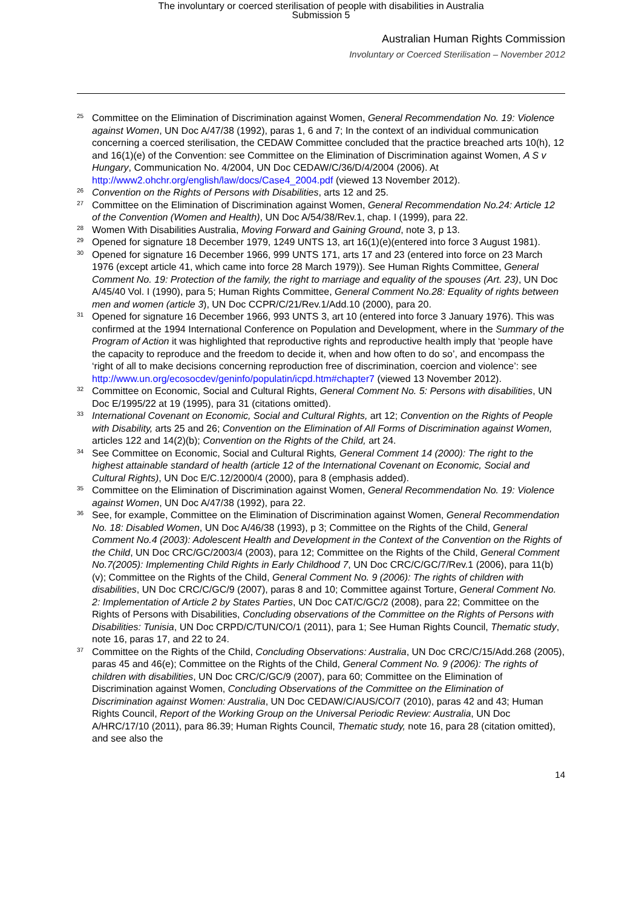The involuntary or coerced sterilisation of people with disabilities in Australia
Submission 5
Australian Human Rights Commission
Involuntary or Coerced Sterilisation – November 2012
<sup>25</sup>
Committee on the Elimination of Discrimination against Women, General Recommendation No. 19: Violence against Women, UN Doc A/47/38 (1992), paras 1, 6 and 7; In the context of an individual communication concerning a coerced sterilisation, the CEDAW Committee concluded that the practice breached arts 10(h), 12 and 16(1)(e) of the Convention: see Committee on the Elimination of Discrimination against Women, A S v Hungary, Communication No. 4/2004, UN Doc CEDAW/C/36/D/4/2004 (2006). At http://www2.ohchr.org/english/law/docs/Case4_2004.pdf (viewed 13 November 2012).
<sup>26</sup>
Convention on the Rights of Persons with Disabilities, arts 12 and 25.
<sup>27</sup>
Committee on the Elimination of Discrimination against Women, General Recommendation No.24: Article 12 of the Convention (Women and Health), UN Doc A/54/38/Rev.1, chap. I (1999), para 22.
<sup>28</sup>
Women With Disabilities Australia, Moving Forward and Gaining Ground, note 3, p 13.
<sup>29</sup>
Opened for signature 18 December 1979, 1249 UNTS 13, art 16(1)(e)(entered into force 3 August 1981).
<sup>30</sup>
Opened for signature 16 December 1966, 999 UNTS 171, arts 17 and 23 (entered into force on 23 March 1976 (except article 41, which came into force 28 March 1979)). See Human Rights Committee, General Comment No. 19: Protection of the family, the right to marriage and equality of the spouses (Art. 23), UN Doc A/45/40 Vol. I (1990), para 5; Human Rights Committee, General Comment No.28: Equality of rights between men and women (article 3), UN Doc CCPR/C/21/Rev.1/Add.10 (2000), para 20.
<sup>31</sup>
Opened for signature 16 December 1966, 993 UNTS 3, art 10 (entered into force 3 January 1976). This was confirmed at the 1994 International Conference on Population and Development, where in the Summary of the Program of Action it was highlighted that reproductive rights and reproductive health imply that ‘people have the capacity to reproduce and the freedom to decide it, when and how often to do so’, and encompass the ‘right of all to make decisions concerning reproduction free of discrimination, coercion and violence’: see http://www.un.org/ecosocdev/geninfo/populatin/icpd.htm#chapter7 (viewed 13 November 2012).
<sup>32</sup>
Committee on Economic, Social and Cultural Rights, General Comment No. 5: Persons with disabilities, UN Doc E/1995/22 at 19 (1995), para 31 (citations omitted).
<sup>33</sup>
International Covenant on Economic, Social and Cultural Rights, art 12; Convention on the Rights of People with Disability, arts 25 and 26; Convention on the Elimination of All Forms of Discrimination against Women, articles 122 and 14(2)(b); Convention on the Rights of the Child, art 24.
<sup>34</sup>
See Committee on Economic, Social and Cultural Rights, General Comment 14 (2000): The right to the highest attainable standard of health (article 12 of the International Covenant on Economic, Social and Cultural Rights), UN Doc E/C.12/2000/4 (2000), para 8 (emphasis added).
<sup>35</sup>
Committee on the Elimination of Discrimination against Women, General Recommendation No. 19: Violence against Women, UN Doc A/47/38 (1992), para 22.
<sup>36</sup>
See, for example, Committee on the Elimination of Discrimination against Women, General Recommendation No. 18: Disabled Women, UN Doc A/46/38 (1993), p 3; Committee on the Rights of the Child, General Comment No.4 (2003): Adolescent Health and Development in the Context of the Convention on the Rights of the Child, UN Doc CRC/GC/2003/4 (2003), para 12; Committee on the Rights of the Child, General Comment No.7(2005): Implementing Child Rights in Early Childhood 7, UN Doc CRC/C/GC/7/Rev.1 (2006), para 11(b)(v); Committee on the Rights of the Child, General Comment No. 9 (2006): The rights of children with disabilities, UN Doc CRC/C/GC/9 (2007), paras 8 and 10; Committee against Torture, General Comment No. 2: Implementation of Article 2 by States Parties, UN Doc CAT/C/GC/2 (2008), para 22; Committee on the Rights of Persons with Disabilities, Concluding observations of the Committee on the Rights of Persons with Disabilities: Tunisia, UN Doc CRPD/C/TUN/CO/1 (2011), para 1; See Human Rights Council, Thematic study, note 16, paras 17, and 22 to 24.
<sup>37</sup>
Committee on the Rights of the Child, Concluding Observations: Australia, UN Doc CRC/C/15/Add.268 (2005), paras 45 and 46(e); Committee on the Rights of the Child, General Comment No. 9 (2006): The rights of children with disabilities, UN Doc CRC/C/GC/9 (2007), para 60; Committee on the Elimination of Discrimination against Women, Concluding Observations of the Committee on the Elimination of Discrimination against Women: Australia, UN Doc CEDAW/C/AUS/CO/7 (2010), paras 42 and 43; Human Rights Council, Report of the Working Group on the Universal Periodic Review: Australia, UN Doc A/HRC/17/10 (2011), para 86.39; Human Rights Council, Thematic study, note 16, para 28 (citation omitted), and see also the
14